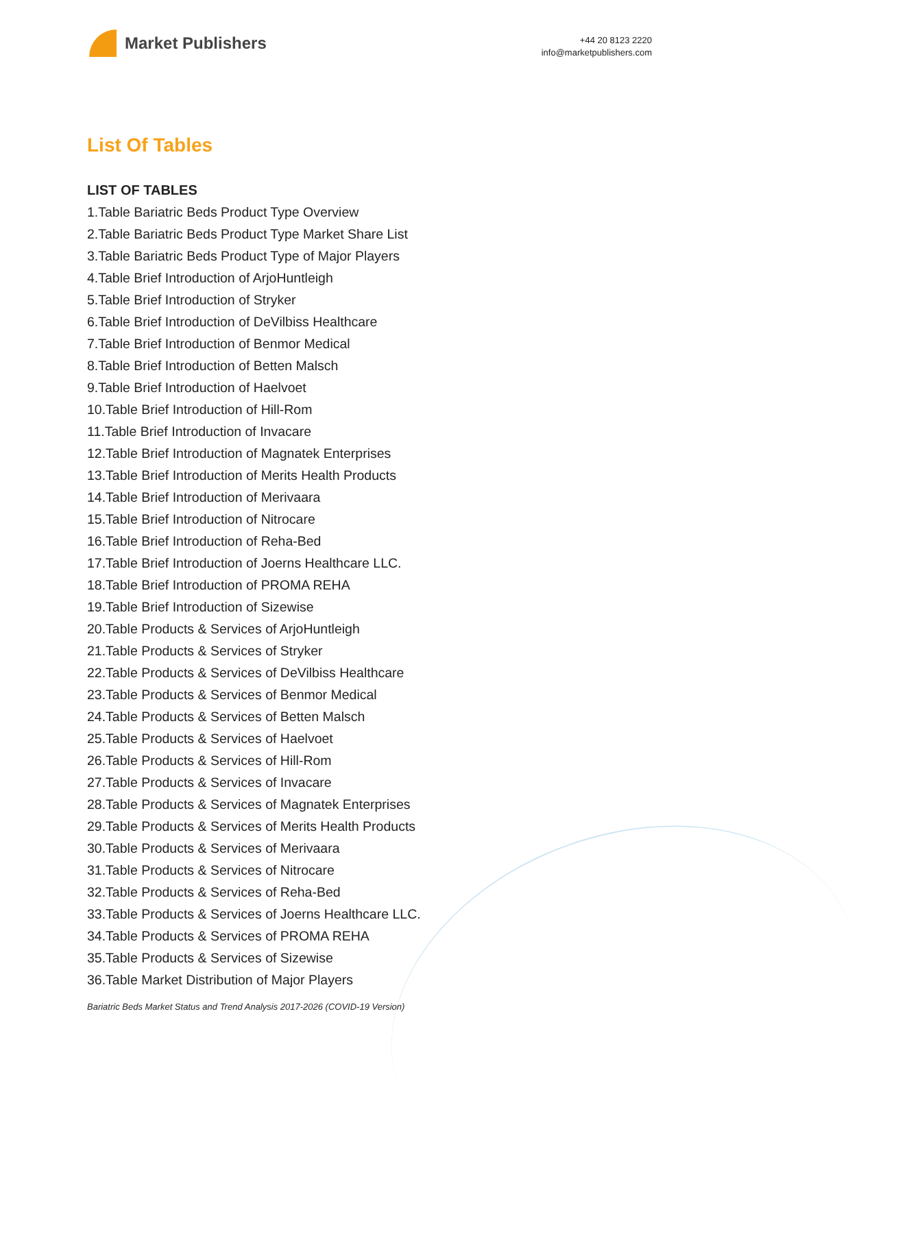Market Publishers
+44 20 8123 2220
info@marketpublishers.com
List Of Tables
LIST OF TABLES
1.Table Bariatric Beds Product Type Overview
2.Table Bariatric Beds Product Type Market Share List
3.Table Bariatric Beds Product Type of Major Players
4.Table Brief Introduction of ArjoHuntleigh
5.Table Brief Introduction of Stryker
6.Table Brief Introduction of DeVilbiss Healthcare
7.Table Brief Introduction of Benmor Medical
8.Table Brief Introduction of Betten Malsch
9.Table Brief Introduction of Haelvoet
10.Table Brief Introduction of Hill-Rom
11.Table Brief Introduction of Invacare
12.Table Brief Introduction of Magnatek Enterprises
13.Table Brief Introduction of Merits Health Products
14.Table Brief Introduction of Merivaara
15.Table Brief Introduction of Nitrocare
16.Table Brief Introduction of Reha-Bed
17.Table Brief Introduction of Joerns Healthcare LLC.
18.Table Brief Introduction of PROMA REHA
19.Table Brief Introduction of Sizewise
20.Table Products & Services of ArjoHuntleigh
21.Table Products & Services of Stryker
22.Table Products & Services of DeVilbiss Healthcare
23.Table Products & Services of Benmor Medical
24.Table Products & Services of Betten Malsch
25.Table Products & Services of Haelvoet
26.Table Products & Services of Hill-Rom
27.Table Products & Services of Invacare
28.Table Products & Services of Magnatek Enterprises
29.Table Products & Services of Merits Health Products
30.Table Products & Services of Merivaara
31.Table Products & Services of Nitrocare
32.Table Products & Services of Reha-Bed
33.Table Products & Services of Joerns Healthcare LLC.
34.Table Products & Services of PROMA REHA
35.Table Products & Services of Sizewise
36.Table Market Distribution of Major Players
Bariatric Beds Market Status and Trend Analysis 2017-2026 (COVID-19 Version)